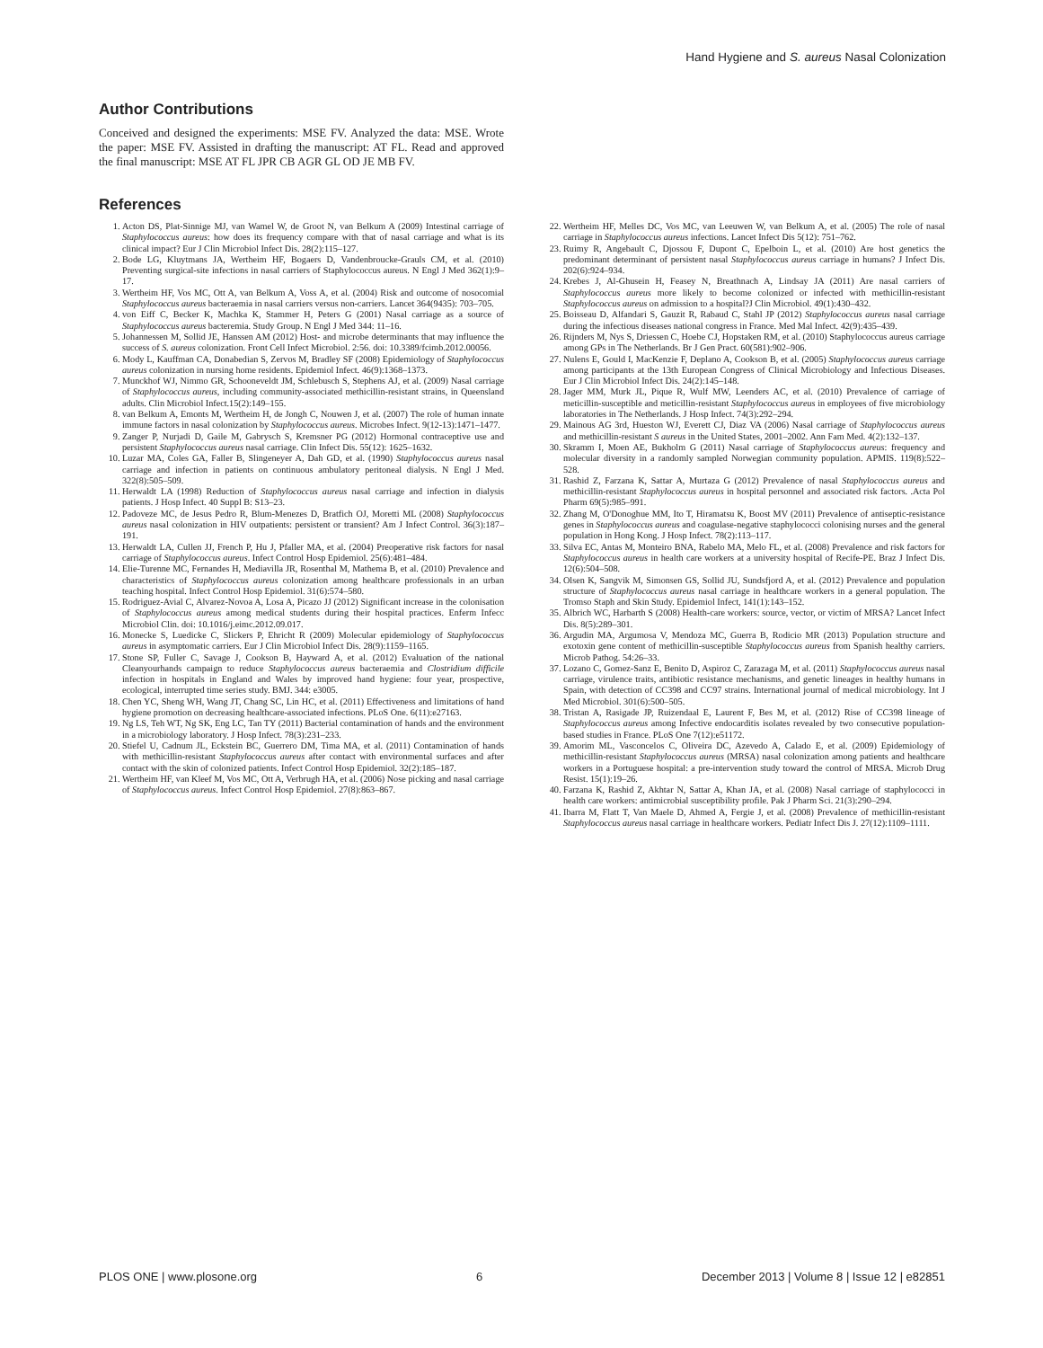Hand Hygiene and S. aureus Nasal Colonization
Author Contributions
Conceived and designed the experiments: MSE FV. Analyzed the data: MSE. Wrote the paper: MSE FV. Assisted in drafting the manuscript: AT FL. Read and approved the final manuscript: MSE AT FL JPR CB AGR GL OD JE MB FV.
References
1. Acton DS, Plat-Sinnige MJ, van Wamel W, de Groot N, van Belkum A (2009) Intestinal carriage of Staphylococcus aureus: how does its frequency compare with that of nasal carriage and what is its clinical impact? Eur J Clin Microbiol Infect Dis. 28(2):115–127.
2. Bode LG, Kluytmans JA, Wertheim HF, Bogaers D, Vandenbroucke-Grauls CM, et al. (2010) Preventing surgical-site infections in nasal carriers of Staphylococcus aureus. N Engl J Med 362(1):9–17.
3. Wertheim HF, Vos MC, Ott A, van Belkum A, Voss A, et al. (2004) Risk and outcome of nosocomial Staphylococcus aureus bacteraemia in nasal carriers versus non-carriers. Lancet 364(9435): 703–705.
4. von Eiff C, Becker K, Machka K, Stammer H, Peters G (2001) Nasal carriage as a source of Staphylococcus aureus bacteremia. Study Group. N Engl J Med 344: 11–16.
5. Johannessen M, Sollid JE, Hanssen AM (2012) Host- and microbe determinants that may influence the success of S. aureus colonization. Front Cell Infect Microbiol. 2:56. doi: 10.3389/fcimb.2012.00056.
6. Mody L, Kauffman CA, Donabedian S, Zervos M, Bradley SF (2008) Epidemiology of Staphylococcus aureus colonization in nursing home residents. Epidemiol Infect. 46(9):1368–1373.
7. Munckhof WJ, Nimmo GR, Schooneveldt JM, Schlebusch S, Stephens AJ, et al. (2009) Nasal carriage of Staphylococcus aureus, including community-associated methicillin-resistant strains, in Queensland adults. Clin Microbiol Infect.15(2):149–155.
8. van Belkum A, Emonts M, Wertheim H, de Jongh C, Nouwen J, et al. (2007) The role of human innate immune factors in nasal colonization by Staphylococcus aureus. Microbes Infect. 9(12-13):1471–1477.
9. Zanger P, Nurjadi D, Gaile M, Gabrysch S, Kremsner PG (2012) Hormonal contraceptive use and persistent Staphylococcus aureus nasal carriage. Clin Infect Dis. 55(12): 1625–1632.
10. Luzar MA, Coles GA, Faller B, Slingeneyer A, Dah GD, et al. (1990) Staphylococcus aureus nasal carriage and infection in patients on continuous ambulatory peritoneal dialysis. N Engl J Med. 322(8):505–509.
11. Herwaldt LA (1998) Reduction of Staphylococcus aureus nasal carriage and infection in dialysis patients. J Hosp Infect. 40 Suppl B: S13–23.
12. Padoveze MC, de Jesus Pedro R, Blum-Menezes D, Bratfich OJ, Moretti ML (2008) Staphylococcus aureus nasal colonization in HIV outpatients: persistent or transient? Am J Infect Control. 36(3):187–191.
13. Herwaldt LA, Cullen JJ, French P, Hu J, Pfaller MA, et al. (2004) Preoperative risk factors for nasal carriage of Staphylococcus aureus. Infect Control Hosp Epidemiol. 25(6):481–484.
14. Elie-Turenne MC, Fernandes H, Mediavilla JR, Rosenthal M, Mathema B, et al. (2010) Prevalence and characteristics of Staphylococcus aureus colonization among healthcare professionals in an urban teaching hospital. Infect Control Hosp Epidemiol. 31(6):574–580.
15. Rodriguez-Avial C, Alvarez-Novoa A, Losa A, Picazo JJ (2012) Significant increase in the colonisation of Staphylococcus aureus among medical students during their hospital practices. Enferm Infecc Microbiol Clin. doi: 10.1016/j.eimc.2012.09.017.
16. Monecke S, Luedicke C, Slickers P, Ehricht R (2009) Molecular epidemiology of Staphylococcus aureus in asymptomatic carriers. Eur J Clin Microbiol Infect Dis. 28(9):1159–1165.
17. Stone SP, Fuller C, Savage J, Cookson B, Hayward A, et al. (2012) Evaluation of the national Cleanyourhands campaign to reduce Staphylococcus aureus bacteraemia and Clostridium difficile infection in hospitals in England and Wales by improved hand hygiene: four year, prospective, ecological, interrupted time series study. BMJ. 344: e3005.
18. Chen YC, Sheng WH, Wang JT, Chang SC, Lin HC, et al. (2011) Effectiveness and limitations of hand hygiene promotion on decreasing healthcare-associated infections. PLoS One. 6(11):e27163.
19. Ng LS, Teh WT, Ng SK, Eng LC, Tan TY (2011) Bacterial contamination of hands and the environment in a microbiology laboratory. J Hosp Infect. 78(3):231–233.
20. Stiefel U, Cadnum JL, Eckstein BC, Guerrero DM, Tima MA, et al. (2011) Contamination of hands with methicillin-resistant Staphylococcus aureus after contact with environmental surfaces and after contact with the skin of colonized patients. Infect Control Hosp Epidemiol. 32(2):185–187.
21. Wertheim HF, van Kleef M, Vos MC, Ott A, Verbrugh HA, et al. (2006) Nose picking and nasal carriage of Staphylococcus aureus. Infect Control Hosp Epidemiol. 27(8):863–867.
22. Wertheim HF, Melles DC, Vos MC, van Leeuwen W, van Belkum A, et al. (2005) The role of nasal carriage in Staphylococcus aureus infections. Lancet Infect Dis 5(12): 751–762.
23. Ruimy R, Angebault C, Djossou F, Dupont C, Epelboin L, et al. (2010) Are host genetics the predominant determinant of persistent nasal Staphylococcus aureus carriage in humans? J Infect Dis. 202(6):924–934.
24. Krebes J, Al-Ghusein H, Feasey N, Breathnach A, Lindsay JA (2011) Are nasal carriers of Staphylococcus aureus more likely to become colonized or infected with methicillin-resistant Staphylococcus aureus on admission to a hospital?J Clin Microbiol. 49(1):430–432.
25. Boisseau D, Alfandari S, Gauzit R, Rabaud C, Stahl JP (2012) Staphylococcus aureus nasal carriage during the infectious diseases national congress in France. Med Mal Infect. 42(9):435–439.
26. Rijnders M, Nys S, Driessen C, Hoebe CJ, Hopstaken RM, et al. (2010) Staphylococcus aureus carriage among GPs in The Netherlands. Br J Gen Pract. 60(581):902–906.
27. Nulens E, Gould I, MacKenzie F, Deplano A, Cookson B, et al. (2005) Staphylococcus aureus carriage among participants at the 13th European Congress of Clinical Microbiology and Infectious Diseases. Eur J Clin Microbiol Infect Dis. 24(2):145–148.
28. Jager MM, Murk JL, Pique R, Wulf MW, Leenders AC, et al. (2010) Prevalence of carriage of meticillin-susceptible and meticillin-resistant Staphylococcus aureus in employees of five microbiology laboratories in The Netherlands. J Hosp Infect. 74(3):292–294.
29. Mainous AG 3rd, Hueston WJ, Everett CJ, Diaz VA (2006) Nasal carriage of Staphylococcus aureus and methicillin-resistant S aureus in the United States, 2001–2002. Ann Fam Med. 4(2):132–137.
30. Skramm I, Moen AE, Bukholm G (2011) Nasal carriage of Staphylococcus aureus: frequency and molecular diversity in a randomly sampled Norwegian community population. APMIS. 119(8):522–528.
31. Rashid Z, Farzana K, Sattar A, Murtaza G (2012) Prevalence of nasal Staphylococcus aureus and methicillin-resistant Staphylococcus aureus in hospital personnel and associated risk factors. .Acta Pol Pharm 69(5):985–991.
32. Zhang M, O'Donoghue MM, Ito T, Hiramatsu K, Boost MV (2011) Prevalence of antiseptic-resistance genes in Staphylococcus aureus and coagulase-negative staphylococci colonising nurses and the general population in Hong Kong. J Hosp Infect. 78(2):113–117.
33. Silva EC, Antas M, Monteiro BNA, Rabelo MA, Melo FL, et al. (2008) Prevalence and risk factors for Staphylococcus aureus in health care workers at a university hospital of Recife-PE. Braz J Infect Dis. 12(6):504–508.
34. Olsen K, Sangvik M, Simonsen GS, Sollid JU, Sundsfjord A, et al. (2012) Prevalence and population structure of Staphylococcus aureus nasal carriage in healthcare workers in a general population. The Tromso Staph and Skin Study. Epidemiol Infect, 141(1):143–152.
35. Albrich WC, Harbarth S (2008) Health-care workers: source, vector, or victim of MRSA? Lancet Infect Dis. 8(5):289–301.
36. Argudin MA, Argumosa V, Mendoza MC, Guerra B, Rodicio MR (2013) Population structure and exotoxin gene content of methicillin-susceptible Staphylococcus aureus from Spanish healthy carriers. Microb Pathog. 54:26–33.
37. Lozano C, Gomez-Sanz E, Benito D, Aspiroz C, Zarazaga M, et al. (2011) Staphylococcus aureus nasal carriage, virulence traits, antibiotic resistance mechanisms, and genetic lineages in healthy humans in Spain, with detection of CC398 and CC97 strains. International journal of medical microbiology. Int J Med Microbiol. 301(6):500–505.
38. Tristan A, Rasigade JP, Ruizendaal E, Laurent F, Bes M, et al. (2012) Rise of CC398 lineage of Staphylococcus aureus among Infective endocarditis isolates revealed by two consecutive population-based studies in France. PLoS One 7(12):e51172.
39. Amorim ML, Vasconcelos C, Oliveira DC, Azevedo A, Calado E, et al. (2009) Epidemiology of methicillin-resistant Staphylococcus aureus (MRSA) nasal colonization among patients and healthcare workers in a Portuguese hospital: a pre-intervention study toward the control of MRSA. Microb Drug Resist. 15(1):19–26.
40. Farzana K, Rashid Z, Akhtar N, Sattar A, Khan JA, et al. (2008) Nasal carriage of staphylococci in health care workers: antimicrobial susceptibility profile. Pak J Pharm Sci. 21(3):290–294.
41. Ibarra M, Flatt T, Van Maele D, Ahmed A, Fergie J, et al. (2008) Prevalence of methicillin-resistant Staphylococcus aureus nasal carriage in healthcare workers. Pediatr Infect Dis J. 27(12):1109–1111.
PLOS ONE | www.plosone.org 6 December 2013 | Volume 8 | Issue 12 | e82851